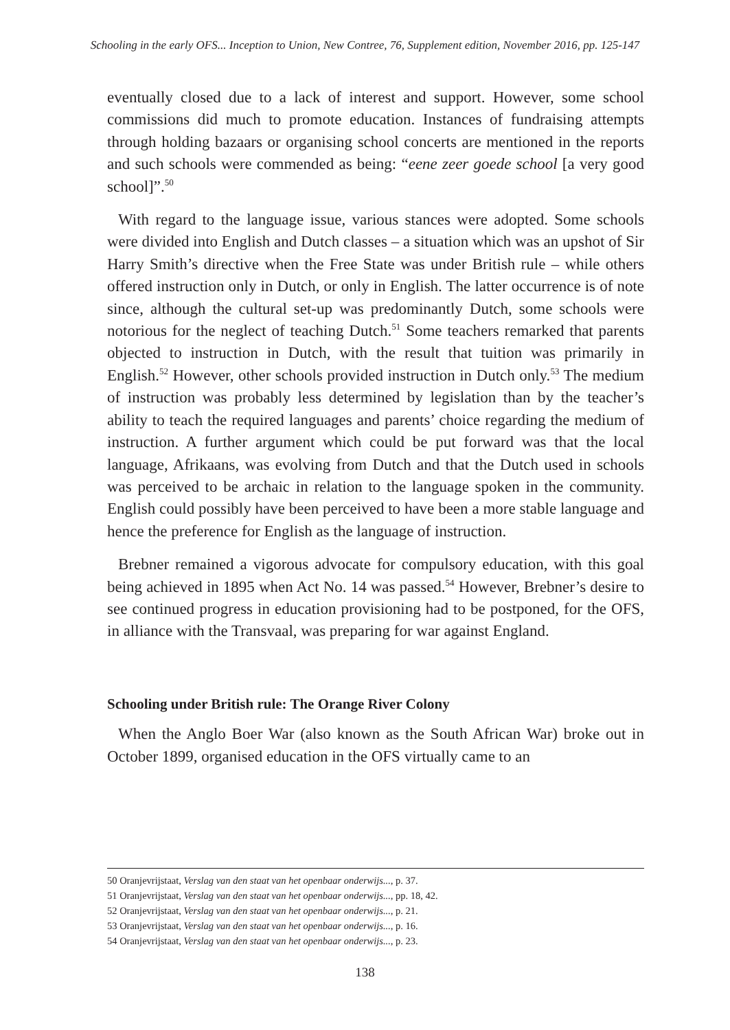Schooling in the early OFS... Inception to Union, New Contree, 76, Supplement edition, November 2016, pp. 125-147
eventually closed due to a lack of interest and support. However, some school commissions did much to promote education. Instances of fundraising attempts through holding bazaars or organising school concerts are mentioned in the reports and such schools were commended as being: “eene zeer goede school [a very good school]”.<sup>50</sup>
With regard to the language issue, various stances were adopted. Some schools were divided into English and Dutch classes – a situation which was an upshot of Sir Harry Smith’s directive when the Free State was under British rule – while others offered instruction only in Dutch, or only in English. The latter occurrence is of note since, although the cultural set-up was predominantly Dutch, some schools were notorious for the neglect of teaching Dutch.<sup>51</sup> Some teachers remarked that parents objected to instruction in Dutch, with the result that tuition was primarily in English.<sup>52</sup> However, other schools provided instruction in Dutch only.<sup>53</sup> The medium of instruction was probably less determined by legislation than by the teacher’s ability to teach the required languages and parents’ choice regarding the medium of instruction. A further argument which could be put forward was that the local language, Afrikaans, was evolving from Dutch and that the Dutch used in schools was perceived to be archaic in relation to the language spoken in the community. English could possibly have been perceived to have been a more stable language and hence the preference for English as the language of instruction.
Brebner remained a vigorous advocate for compulsory education, with this goal being achieved in 1895 when Act No. 14 was passed.<sup>54</sup> However, Brebner’s desire to see continued progress in education provisioning had to be postponed, for the OFS, in alliance with the Transvaal, was preparing for war against England.
Schooling under British rule: The Orange River Colony
When the Anglo Boer War (also known as the South African War) broke out in October 1899, organised education in the OFS virtually came to an
50 Oranjevrijstaat, Verslag van den staat van het openbaar onderwijs..., p. 37.
51 Oranjevrijstaat, Verslag van den staat van het openbaar onderwijs..., pp. 18, 42.
52 Oranjevrijstaat, Verslag van den staat van het openbaar onderwijs..., p. 21.
53 Oranjevrijstaat, Verslag van den staat van het openbaar onderwijs..., p. 16.
54 Oranjevrijstaat, Verslag van den staat van het openbaar onderwijs..., p. 23.
138